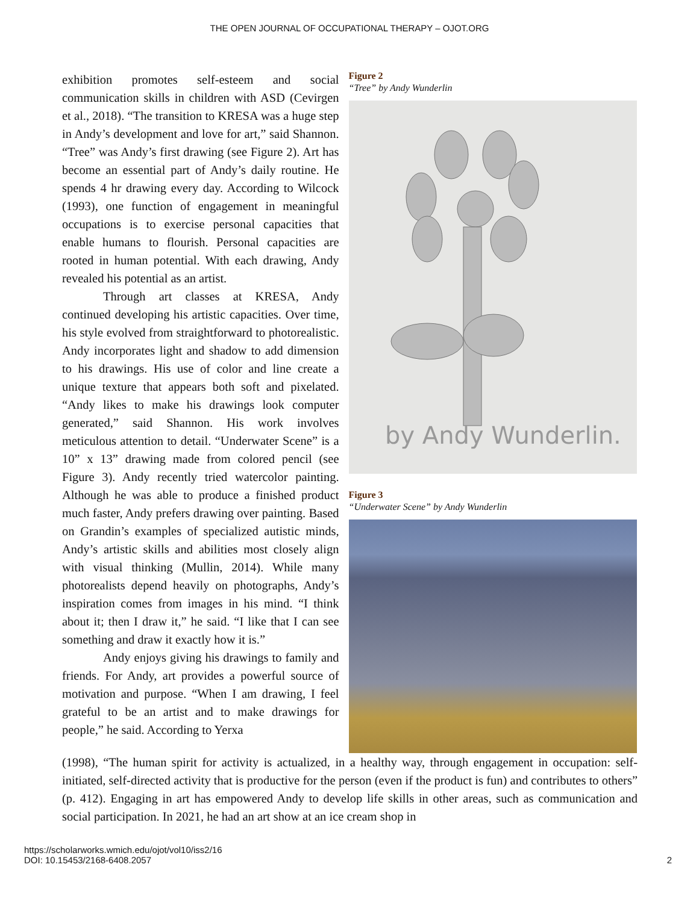THE OPEN JOURNAL OF OCCUPATIONAL THERAPY – OJOT.ORG
exhibition promotes self-esteem and social communication skills in children with ASD (Cevirgen et al., 2018). “The transition to KRESA was a huge step in Andy’s development and love for art,” said Shannon. “Tree” was Andy’s first drawing (see Figure 2). Art has become an essential part of Andy’s daily routine. He spends 4 hr drawing every day. According to Wilcock (1993), one function of engagement in meaningful occupations is to exercise personal capacities that enable humans to flourish. Personal capacities are rooted in human potential. With each drawing, Andy revealed his potential as an artist.
Through art classes at KRESA, Andy continued developing his artistic capacities. Over time, his style evolved from straightforward to photorealistic. Andy incorporates light and shadow to add dimension to his drawings. His use of color and line create a unique texture that appears both soft and pixelated. “Andy likes to make his drawings look computer generated,” said Shannon. His work involves meticulous attention to detail. “Underwater Scene” is a 10” x 13” drawing made from colored pencil (see Figure 3). Andy recently tried watercolor painting. Although he was able to produce a finished product much faster, Andy prefers drawing over painting. Based on Grandin’s examples of specialized autistic minds, Andy’s artistic skills and abilities most closely align with visual thinking (Mullin, 2014). While many photorealists depend heavily on photographs, Andy’s inspiration comes from images in his mind. “I think about it; then I draw it,” he said. “I like that I can see something and draw it exactly how it is.”
Andy enjoys giving his drawings to family and friends. For Andy, art provides a powerful source of motivation and purpose. “When I am drawing, I feel grateful to be an artist and to make drawings for people,” he said. According to Yerxa
Figure 2
“Tree” by Andy Wunderlin
by Andy Wunderlin.
Figure 3
“Underwater Scene” by Andy Wunderlin
(1998), “The human spirit for activity is actualized, in a healthy way, through engagement in occupation: self-initiated, self-directed activity that is productive for the person (even if the product is fun) and contributes to others” (p. 412). Engaging in art has empowered Andy to develop life skills in other areas, such as communication and social participation. In 2021, he had an art show at an ice cream shop in
https://scholarworks.wmich.edu/ojot/vol10/iss2/16
DOI: 10.15453/2168-6408.2057
2